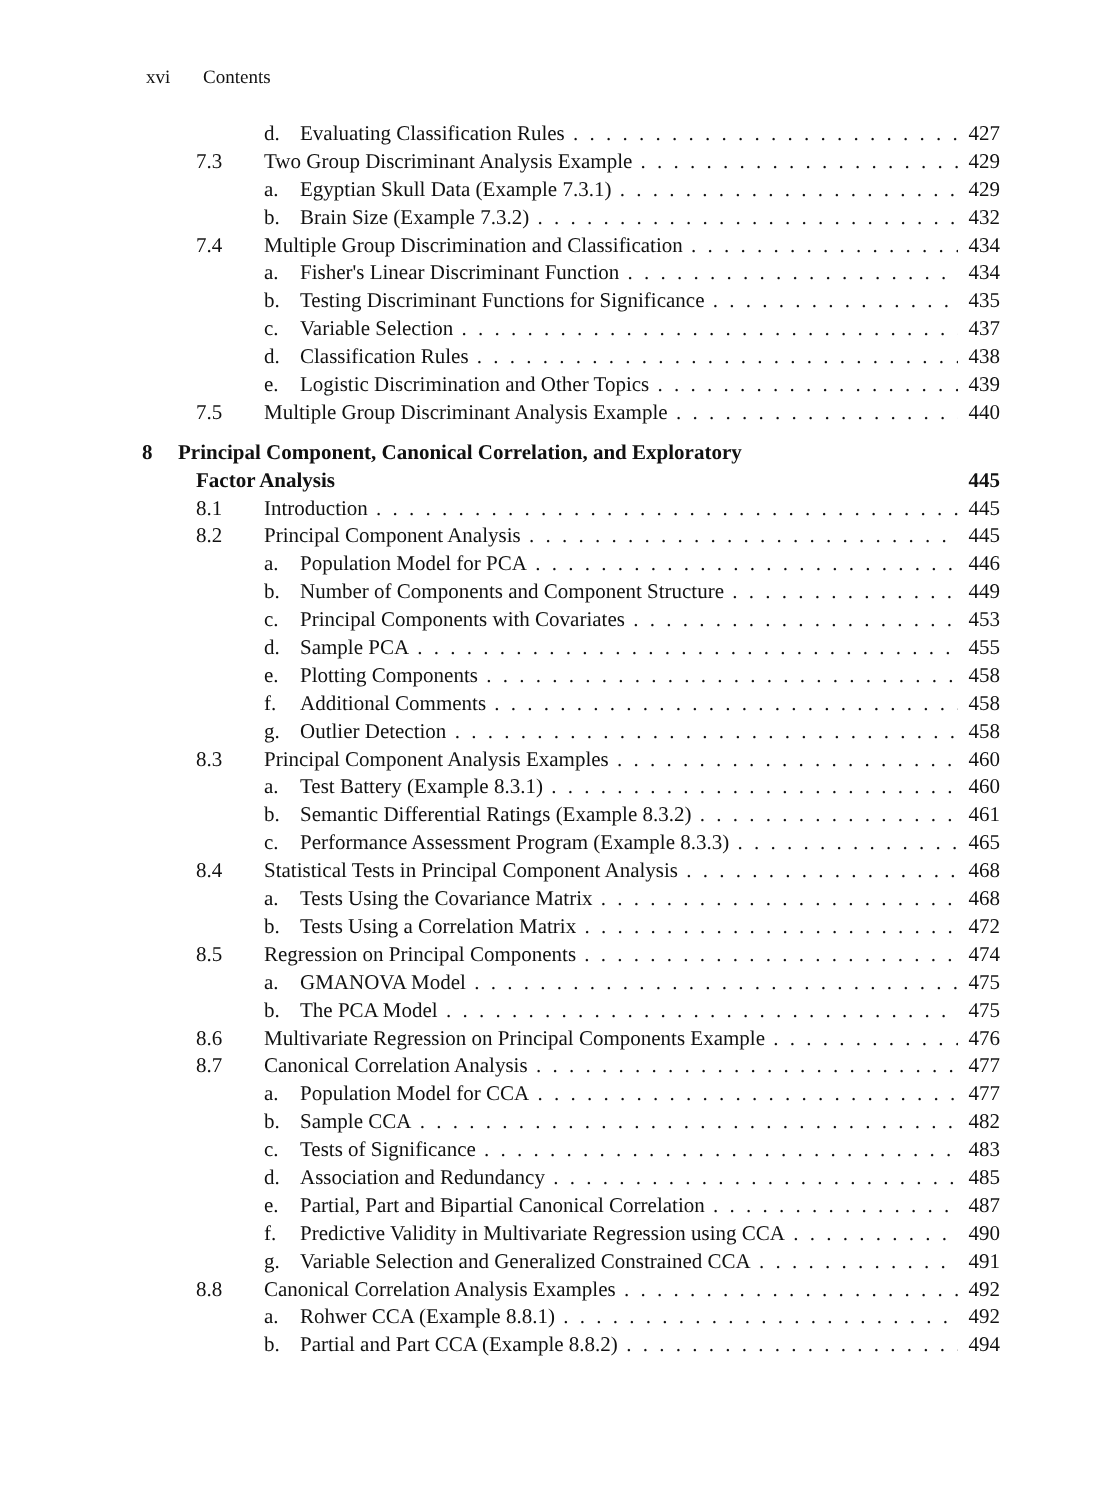xvi Contents
d. Evaluating Classification Rules 427
7.3 Two Group Discriminant Analysis Example 429
a. Egyptian Skull Data (Example 7.3.1) 429
b. Brain Size (Example 7.3.2) 432
7.4 Multiple Group Discrimination and Classification 434
a. Fisher's Linear Discriminant Function 434
b. Testing Discriminant Functions for Significance 435
c. Variable Selection 437
d. Classification Rules 438
e. Logistic Discrimination and Other Topics 439
7.5 Multiple Group Discriminant Analysis Example 440
8 Principal Component, Canonical Correlation, and Exploratory
Factor Analysis 445
8.1 Introduction 445
8.2 Principal Component Analysis 445
a. Population Model for PCA 446
b. Number of Components and Component Structure 449
c. Principal Components with Covariates 453
d. Sample PCA 455
e. Plotting Components 458
f. Additional Comments 458
g. Outlier Detection 458
8.3 Principal Component Analysis Examples 460
a. Test Battery (Example 8.3.1) 460
b. Semantic Differential Ratings (Example 8.3.2) 461
c. Performance Assessment Program (Example 8.3.3) 465
8.4 Statistical Tests in Principal Component Analysis 468
a. Tests Using the Covariance Matrix 468
b. Tests Using a Correlation Matrix 472
8.5 Regression on Principal Components 474
a. GMANOVA Model 475
b. The PCA Model 475
8.6 Multivariate Regression on Principal Components Example 476
8.7 Canonical Correlation Analysis 477
a. Population Model for CCA 477
b. Sample CCA 482
c. Tests of Significance 483
d. Association and Redundancy 485
e. Partial, Part and Bipartial Canonical Correlation 487
f. Predictive Validity in Multivariate Regression using CCA 490
g. Variable Selection and Generalized Constrained CCA 491
8.8 Canonical Correlation Analysis Examples 492
a. Rohwer CCA (Example 8.8.1) 492
b. Partial and Part CCA (Example 8.8.2) 494